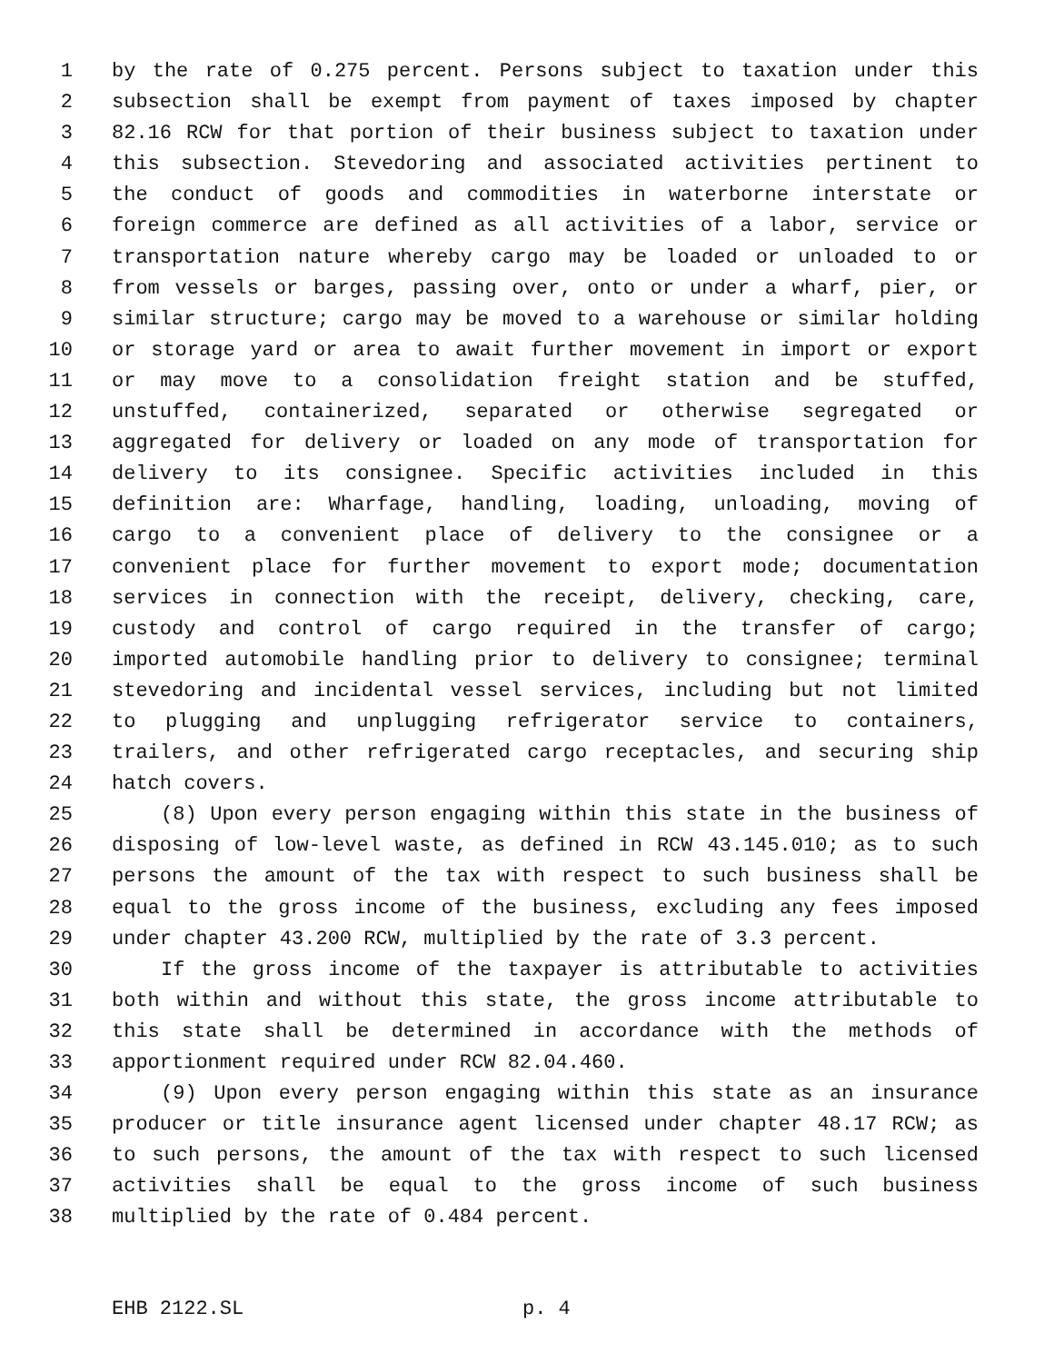1 by the rate of 0.275 percent. Persons subject to taxation under this
2 subsection shall be exempt from payment of taxes imposed by chapter
3 82.16 RCW for that portion of their business subject to taxation under
4 this subsection. Stevedoring and associated activities pertinent to
5 the conduct of goods and commodities in waterborne interstate or
6 foreign commerce are defined as all activities of a labor, service or
7 transportation nature whereby cargo may be loaded or unloaded to or
8 from vessels or barges, passing over, onto or under a wharf, pier, or
9 similar structure; cargo may be moved to a warehouse or similar holding
10 or storage yard or area to await further movement in import or export
11 or may move to a consolidation freight station and be stuffed,
12 unstuffed, containerized, separated or otherwise segregated or
13 aggregated for delivery or loaded on any mode of transportation for
14 delivery to its consignee. Specific activities included in this
15 definition are: Wharfage, handling, loading, unloading, moving of
16 cargo to a convenient place of delivery to the consignee or a
17 convenient place for further movement to export mode; documentation
18 services in connection with the receipt, delivery, checking, care,
19 custody and control of cargo required in the transfer of cargo;
20 imported automobile handling prior to delivery to consignee; terminal
21 stevedoring and incidental vessel services, including but not limited
22 to plugging and unplugging refrigerator service to containers,
23 trailers, and other refrigerated cargo receptacles, and securing ship
24 hatch covers.
25 (8) Upon every person engaging within this state in the business of
26 disposing of low-level waste, as defined in RCW 43.145.010; as to such
27 persons the amount of the tax with respect to such business shall be
28 equal to the gross income of the business, excluding any fees imposed
29 under chapter 43.200 RCW, multiplied by the rate of 3.3 percent.
30 If the gross income of the taxpayer is attributable to activities
31 both within and without this state, the gross income attributable to
32 this state shall be determined in accordance with the methods of
33 apportionment required under RCW 82.04.460.
34 (9) Upon every person engaging within this state as an insurance
35 producer or title insurance agent licensed under chapter 48.17 RCW; as
36 to such persons, the amount of the tax with respect to such licensed
37 activities shall be equal to the gross income of such business
38 multiplied by the rate of 0.484 percent.
EHB 2122.SL p. 4